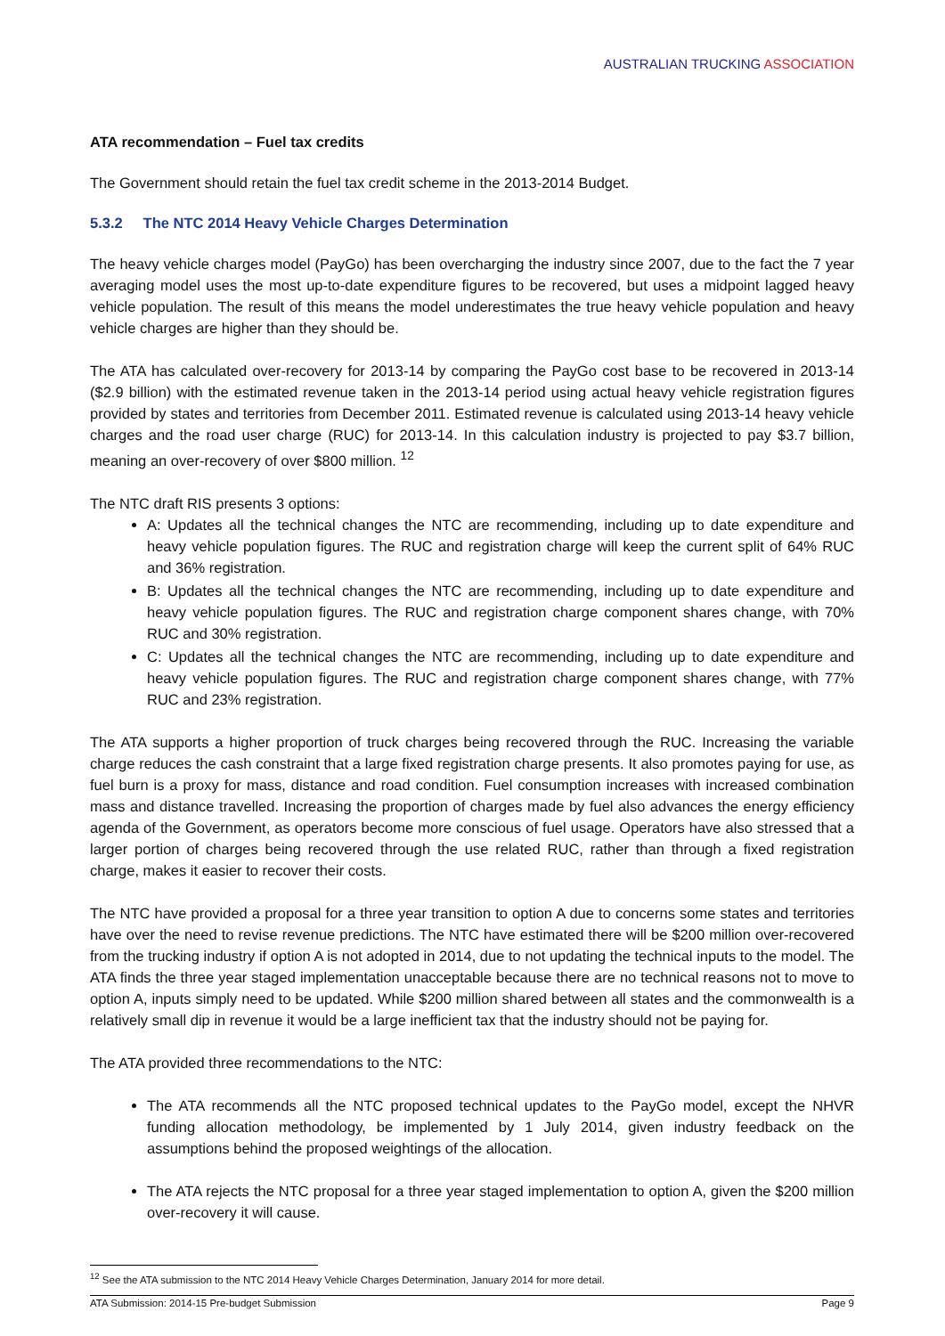AUSTRALIAN TRUCKING ASSOCIATION
ATA recommendation – Fuel tax credits
The Government should retain the fuel tax credit scheme in the 2013-2014 Budget.
5.3.2 The NTC 2014 Heavy Vehicle Charges Determination
The heavy vehicle charges model (PayGo) has been overcharging the industry since 2007, due to the fact the 7 year averaging model uses the most up-to-date expenditure figures to be recovered, but uses a midpoint lagged heavy vehicle population. The result of this means the model underestimates the true heavy vehicle population and heavy vehicle charges are higher than they should be.
The ATA has calculated over-recovery for 2013-14 by comparing the PayGo cost base to be recovered in 2013-14 ($2.9 billion) with the estimated revenue taken in the 2013-14 period using actual heavy vehicle registration figures provided by states and territories from December 2011. Estimated revenue is calculated using 2013-14 heavy vehicle charges and the road user charge (RUC) for 2013-14. In this calculation industry is projected to pay $3.7 billion, meaning an over-recovery of over $800 million. <sup>12</sup>
The NTC draft RIS presents 3 options:
A: Updates all the technical changes the NTC are recommending, including up to date expenditure and heavy vehicle population figures. The RUC and registration charge will keep the current split of 64% RUC and 36% registration.
B: Updates all the technical changes the NTC are recommending, including up to date expenditure and heavy vehicle population figures. The RUC and registration charge component shares change, with 70% RUC and 30% registration.
C: Updates all the technical changes the NTC are recommending, including up to date expenditure and heavy vehicle population figures. The RUC and registration charge component shares change, with 77% RUC and 23% registration.
The ATA supports a higher proportion of truck charges being recovered through the RUC. Increasing the variable charge reduces the cash constraint that a large fixed registration charge presents. It also promotes paying for use, as fuel burn is a proxy for mass, distance and road condition. Fuel consumption increases with increased combination mass and distance travelled. Increasing the proportion of charges made by fuel also advances the energy efficiency agenda of the Government, as operators become more conscious of fuel usage. Operators have also stressed that a larger portion of charges being recovered through the use related RUC, rather than through a fixed registration charge, makes it easier to recover their costs.
The NTC have provided a proposal for a three year transition to option A due to concerns some states and territories have over the need to revise revenue predictions. The NTC have estimated there will be $200 million over-recovered from the trucking industry if option A is not adopted in 2014, due to not updating the technical inputs to the model. The ATA finds the three year staged implementation unacceptable because there are no technical reasons not to move to option A, inputs simply need to be updated. While $200 million shared between all states and the commonwealth is a relatively small dip in revenue it would be a large inefficient tax that the industry should not be paying for.
The ATA provided three recommendations to the NTC:
The ATA recommends all the NTC proposed technical updates to the PayGo model, except the NHVR funding allocation methodology, be implemented by 1 July 2014, given industry feedback on the assumptions behind the proposed weightings of the allocation.
The ATA rejects the NTC proposal for a three year staged implementation to option A, given the $200 million over-recovery it will cause.
<sup>12</sup> See the ATA submission to the NTC 2014 Heavy Vehicle Charges Determination, January 2014 for more detail.
ATA Submission: 2014-15 Pre-budget Submission Page 9